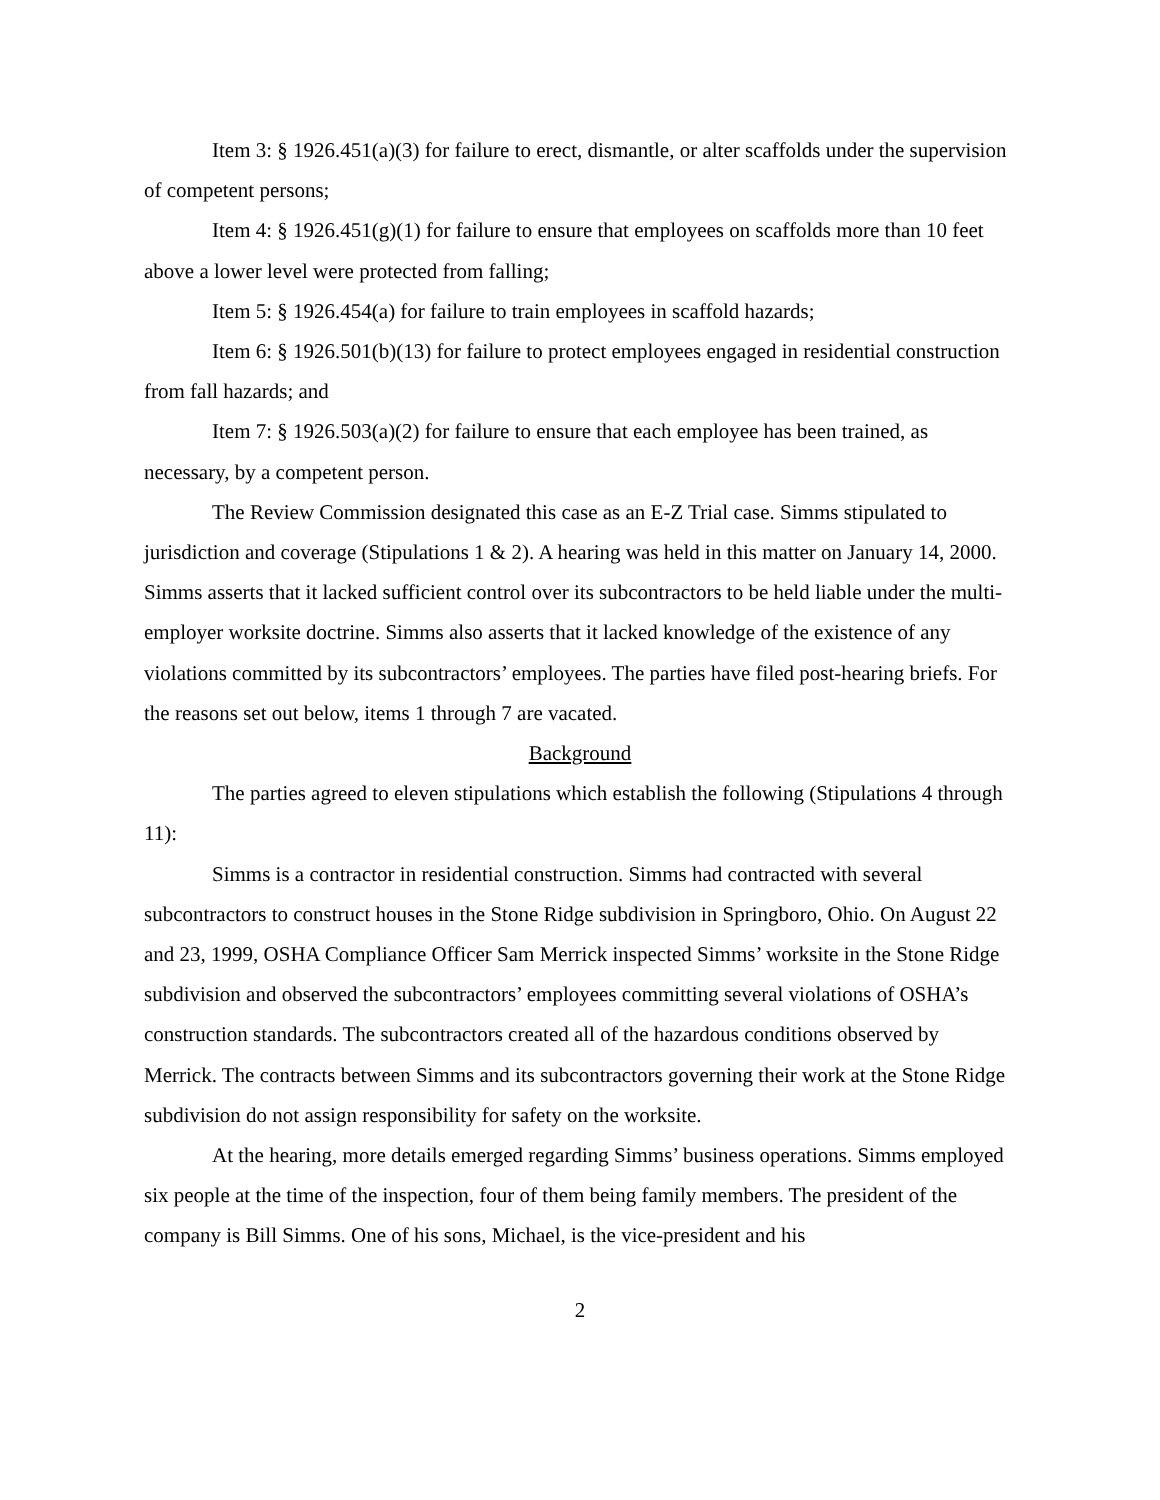Item 3: § 1926.451(a)(3) for failure to erect, dismantle, or alter scaffolds under the supervision of competent persons;
Item 4: § 1926.451(g)(1) for failure to ensure that employees on scaffolds more than 10 feet above a lower level were protected from falling;
Item 5: § 1926.454(a) for failure to train employees in scaffold hazards;
Item 6: § 1926.501(b)(13) for failure to protect employees engaged in residential construction from fall hazards; and
Item 7: § 1926.503(a)(2) for failure to ensure that each employee has been trained, as necessary, by a competent person.
The Review Commission designated this case as an E-Z Trial case. Simms stipulated to jurisdiction and coverage (Stipulations 1 & 2). A hearing was held in this matter on January 14, 2000. Simms asserts that it lacked sufficient control over its subcontractors to be held liable under the multi-employer worksite doctrine. Simms also asserts that it lacked knowledge of the existence of any violations committed by its subcontractors’ employees. The parties have filed post-hearing briefs. For the reasons set out below, items 1 through 7 are vacated.
Background
The parties agreed to eleven stipulations which establish the following (Stipulations 4 through 11):
Simms is a contractor in residential construction. Simms had contracted with several subcontractors to construct houses in the Stone Ridge subdivision in Springboro, Ohio. On August 22 and 23, 1999, OSHA Compliance Officer Sam Merrick inspected Simms’ worksite in the Stone Ridge subdivision and observed the subcontractors’ employees committing several violations of OSHA’s construction standards. The subcontractors created all of the hazardous conditions observed by Merrick. The contracts between Simms and its subcontractors governing their work at the Stone Ridge subdivision do not assign responsibility for safety on the worksite.
At the hearing, more details emerged regarding Simms’ business operations. Simms employed six people at the time of the inspection, four of them being family members. The president of the company is Bill Simms. One of his sons, Michael, is the vice-president and his
2